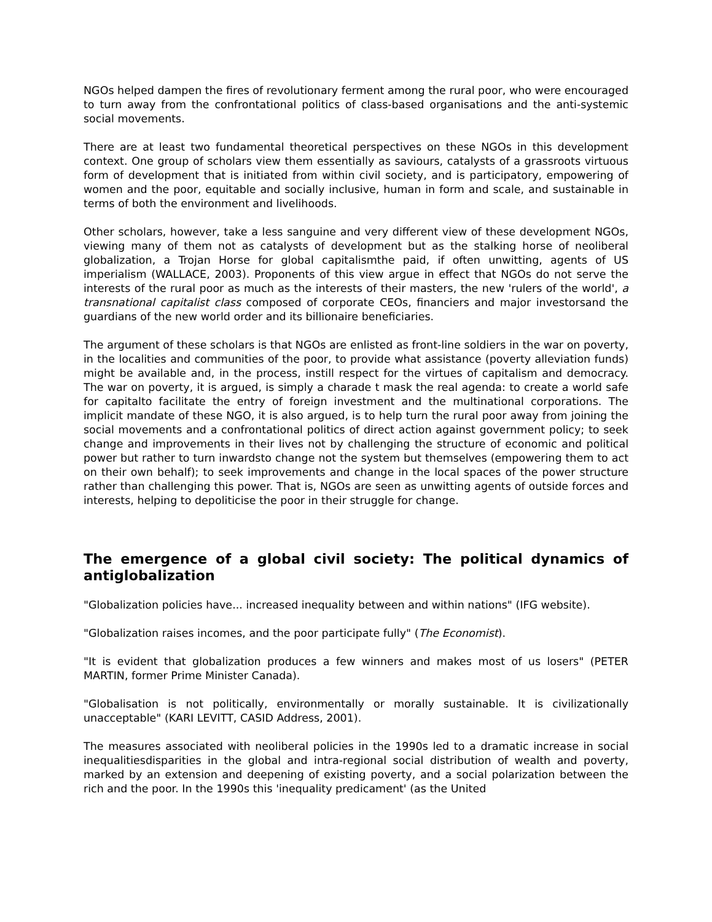NGOs helped dampen the fires of revolutionary ferment among the rural poor, who were encouraged to turn away from the confrontational politics of class-based organisations and the anti-systemic social movements.
There are at least two fundamental theoretical perspectives on these NGOs in this development context. One group of scholars view them essentially as saviours, catalysts of a grassroots virtuous form of development that is initiated from within civil society, and is participatory, empowering of women and the poor, equitable and socially inclusive, human in form and scale, and sustainable in terms of both the environment and livelihoods.
Other scholars, however, take a less sanguine and very different view of these development NGOs, viewing many of them not as catalysts of development but as the stalking horse of neoliberal globalization, a Trojan Horse for global capitalismthe paid, if often unwitting, agents of US imperialism (WALLACE, 2003). Proponents of this view argue in effect that NGOs do not serve the interests of the rural poor as much as the interests of their masters, the new 'rulers of the world', a transnational capitalist class composed of corporate CEOs, financiers and major investorsand the guardians of the new world order and its billionaire beneficiaries.
The argument of these scholars is that NGOs are enlisted as front-line soldiers in the war on poverty, in the localities and communities of the poor, to provide what assistance (poverty alleviation funds) might be available and, in the process, instill respect for the virtues of capitalism and democracy. The war on poverty, it is argued, is simply a charade t mask the real agenda: to create a world safe for capitalto facilitate the entry of foreign investment and the multinational corporations. The implicit mandate of these NGO, it is also argued, is to help turn the rural poor away from joining the social movements and a confrontational politics of direct action against government policy; to seek change and improvements in their lives not by challenging the structure of economic and political power but rather to turn inwardsto change not the system but themselves (empowering them to act on their own behalf); to seek improvements and change in the local spaces of the power structure rather than challenging this power. That is, NGOs are seen as unwitting agents of outside forces and interests, helping to depoliticise the poor in their struggle for change.
The emergence of a global civil society: The political dynamics of antiglobalization
"Globalization policies have... increased inequality between and within nations" (IFG website).
"Globalization raises incomes, and the poor participate fully" (The Economist).
"It is evident that globalization produces a few winners and makes most of us losers" (PETER MARTIN, former Prime Minister Canada).
"Globalisation is not politically, environmentally or morally sustainable. It is civilizationally unacceptable" (KARI LEVITT, CASID Address, 2001).
The measures associated with neoliberal policies in the 1990s led to a dramatic increase in social inequalitiesdisparities in the global and intra-regional social distribution of wealth and poverty, marked by an extension and deepening of existing poverty, and a social polarization between the rich and the poor. In the 1990s this 'inequality predicament' (as the United